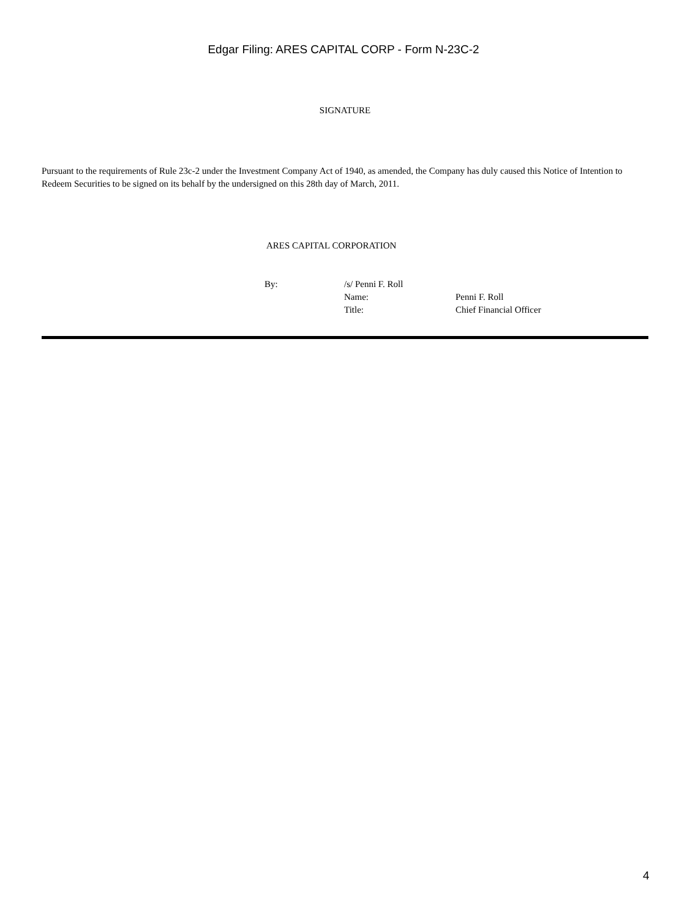Edgar Filing: ARES CAPITAL CORP - Form N-23C-2
SIGNATURE
Pursuant to the requirements of Rule 23c-2 under the Investment Company Act of 1940, as amended, the Company has duly caused this Notice of Intention to Redeem Securities to be signed on its behalf by the undersigned on this 28th day of March, 2011.
ARES CAPITAL CORPORATION
| By: | /s/ Penni F. Roll | |
| | Name: | Penni F. Roll |
| | Title: | Chief Financial Officer |
4